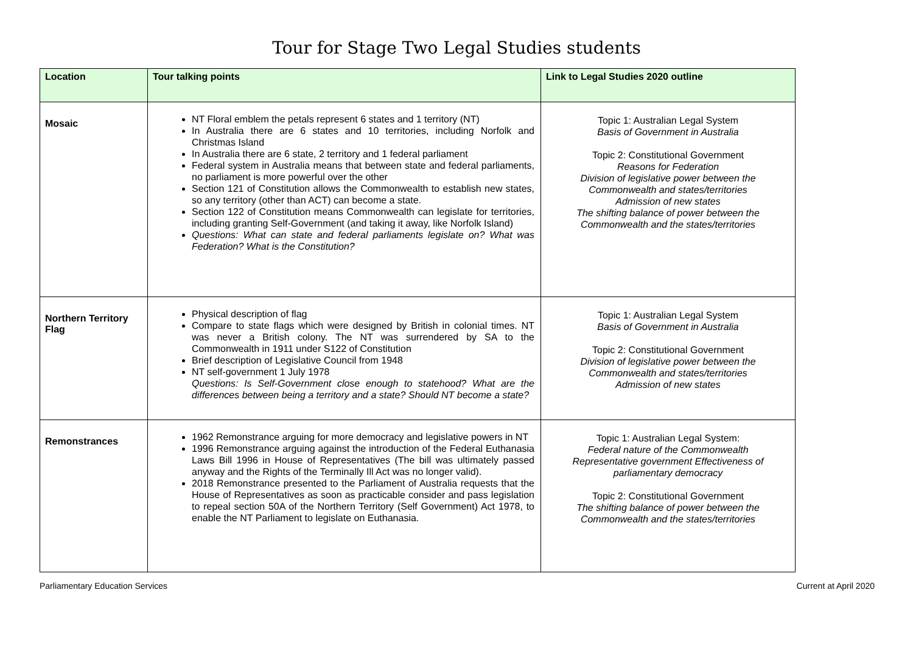Tour for Stage Two Legal Studies students
| Location | Tour talking points | Link to Legal Studies 2020 outline |
| --- | --- | --- |
| Mosaic | NT Floral emblem the petals represent 6 states and 1 territory (NT) In Australia there are 6 states and 10 territories, including Norfolk and Christmas Island In Australia there are 6 state, 2 territory and 1 federal parliament Federal system in Australia means that between state and federal parliaments, no parliament is more powerful over the other Section 121 of Constitution allows the Commonwealth to establish new states, so any territory (other than ACT) can become a state. Section 122 of Constitution means Commonwealth can legislate for territories, including granting Self-Government (and taking it away, like Norfolk Island) Questions: What can state and federal parliaments legislate on? What was Federation? What is the Constitution? | Topic 1: Australian Legal System Basis of Government in Australia Topic 2: Constitutional Government Reasons for Federation Division of legislative power between the Commonwealth and states/territories Admission of new states The shifting balance of power between the Commonwealth and the states/territories |
| Northern Territory Flag | Physical description of flag Compare to state flags which were designed by British in colonial times. NT was never a British colony. The NT was surrendered by SA to the Commonwealth in 1911 under S122 of Constitution Brief description of Legislative Council from 1948 NT self-government 1 July 1978 Questions: Is Self-Government close enough to statehood? What are the differences between being a territory and a state? Should NT become a state? | Topic 1: Australian Legal System Basis of Government in Australia Topic 2: Constitutional Government Division of legislative power between the Commonwealth and states/territories Admission of new states |
| Remonstrances | 1962 Remonstrance arguing for more democracy and legislative powers in NT 1996 Remonstrance arguing against the introduction of the Federal Euthanasia Laws Bill 1996 in House of Representatives (The bill was ultimately passed anyway and the Rights of the Terminally Ill Act was no longer valid). 2018 Remonstrance presented to the Parliament of Australia requests that the House of Representatives as soon as practicable consider and pass legislation to repeal section 50A of the Northern Territory (Self Government) Act 1978, to enable the NT Parliament to legislate on Euthanasia. | Topic 1: Australian Legal System: Federal nature of the Commonwealth Representative government Effectiveness of parliamentary democracy Topic 2: Constitutional Government The shifting balance of power between the Commonwealth and the states/territories |
Parliamentary Education Services Current at April 2020